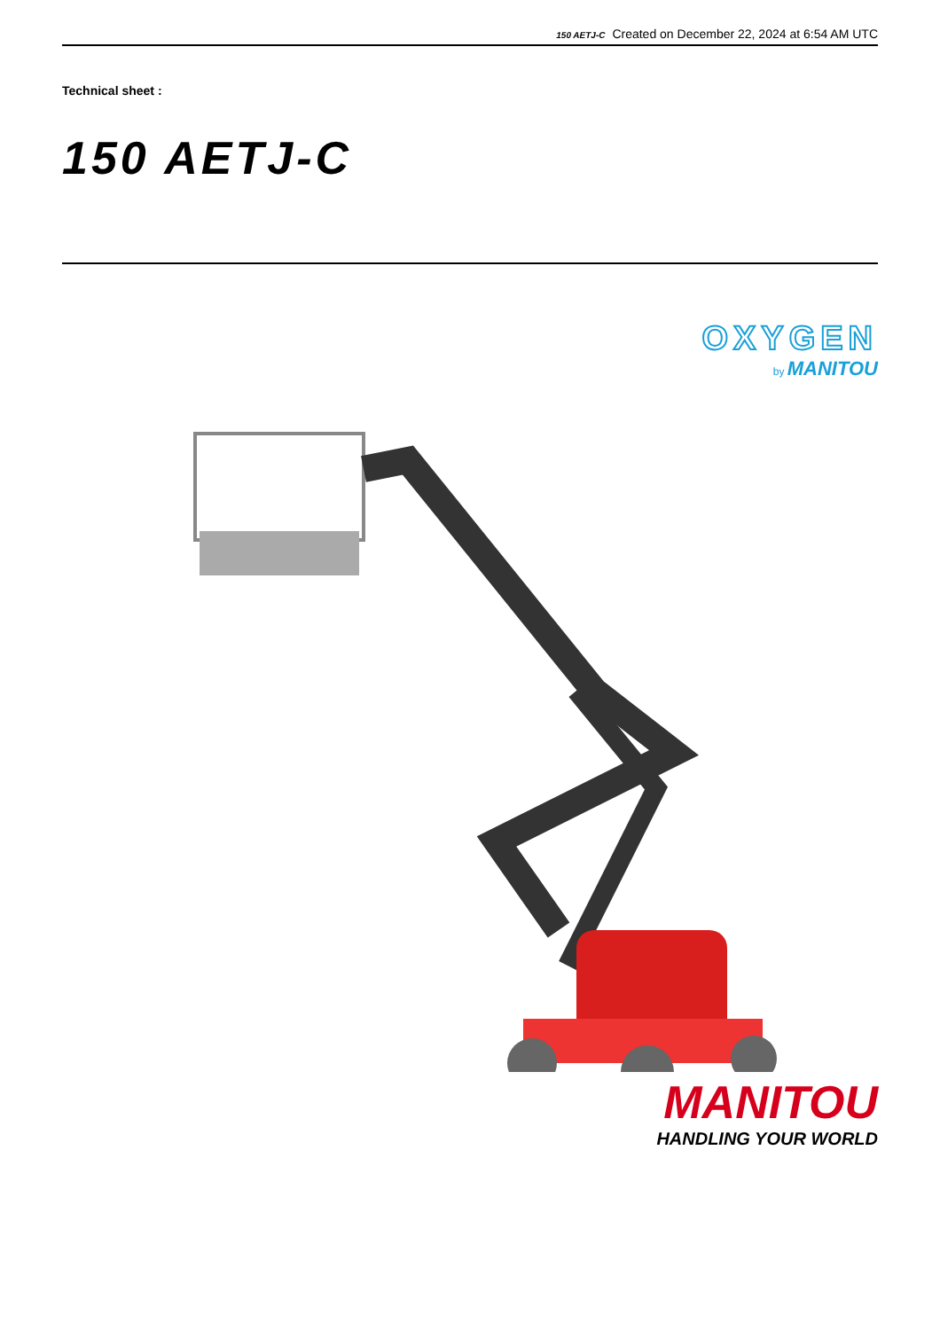150 AETJ-C Created on December 22, 2024 at 6:54 AM UTC
Technical sheet :
150 AETJ-C
OXYGEN
by MANITOU
MANITOU
HANDLING YOUR WORLD